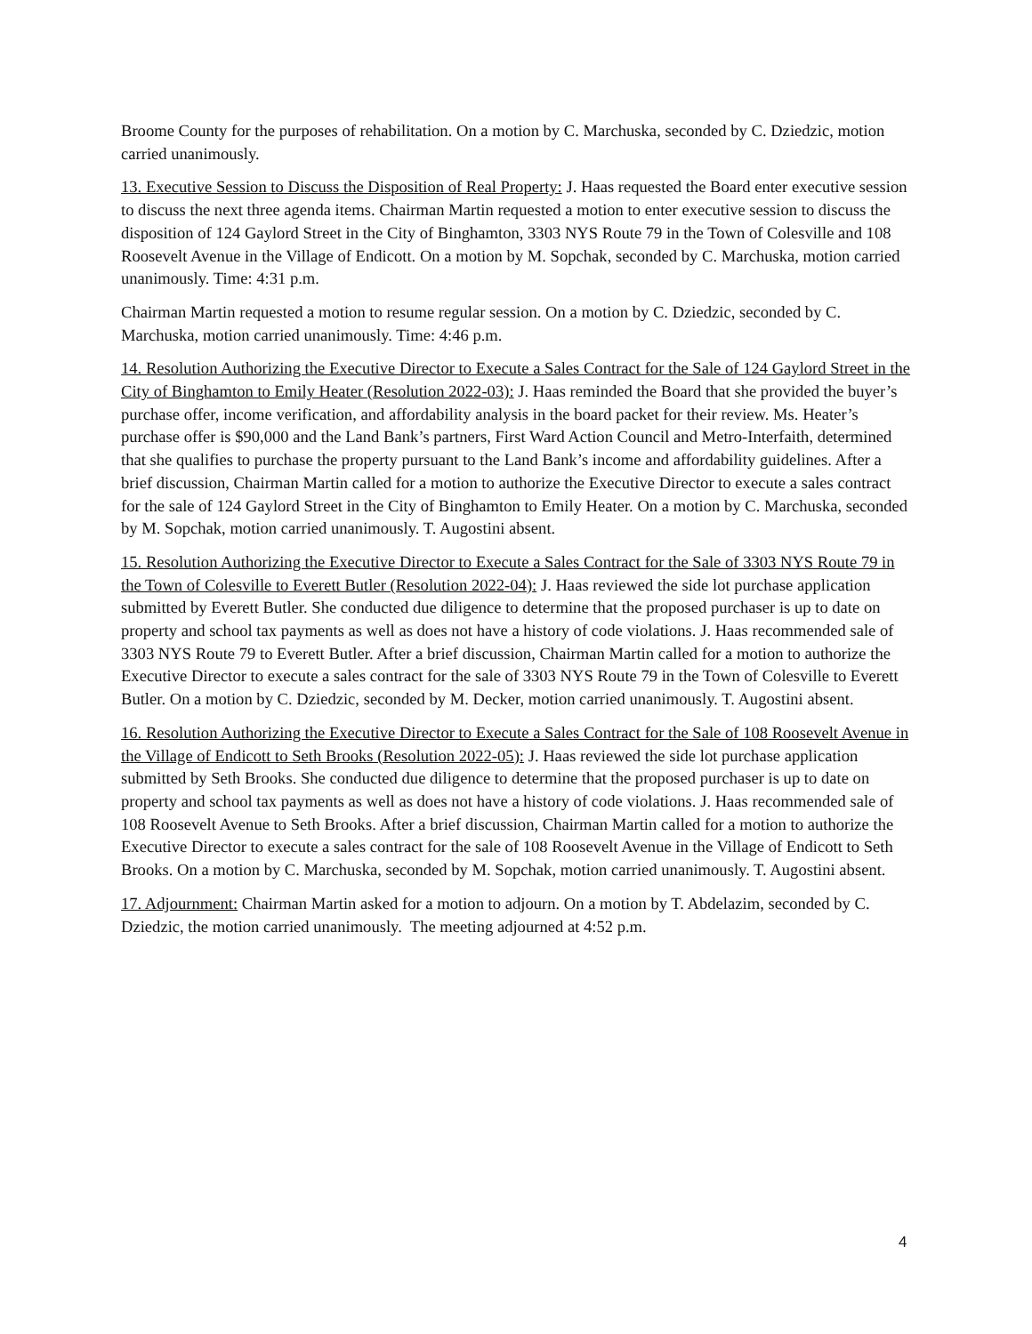Broome County for the purposes of rehabilitation. On a motion by C. Marchuska, seconded by C. Dziedzic, motion carried unanimously.
13. Executive Session to Discuss the Disposition of Real Property: J. Haas requested the Board enter executive session to discuss the next three agenda items. Chairman Martin requested a motion to enter executive session to discuss the disposition of 124 Gaylord Street in the City of Binghamton, 3303 NYS Route 79 in the Town of Colesville and 108 Roosevelt Avenue in the Village of Endicott. On a motion by M. Sopchak, seconded by C. Marchuska, motion carried unanimously. Time: 4:31 p.m.
Chairman Martin requested a motion to resume regular session. On a motion by C. Dziedzic, seconded by C. Marchuska, motion carried unanimously. Time: 4:46 p.m.
14. Resolution Authorizing the Executive Director to Execute a Sales Contract for the Sale of 124 Gaylord Street in the City of Binghamton to Emily Heater (Resolution 2022-03): J. Haas reminded the Board that she provided the buyer’s purchase offer, income verification, and affordability analysis in the board packet for their review. Ms. Heater’s purchase offer is $90,000 and the Land Bank’s partners, First Ward Action Council and Metro-Interfaith, determined that she qualifies to purchase the property pursuant to the Land Bank’s income and affordability guidelines. After a brief discussion, Chairman Martin called for a motion to authorize the Executive Director to execute a sales contract for the sale of 124 Gaylord Street in the City of Binghamton to Emily Heater. On a motion by C. Marchuska, seconded by M. Sopchak, motion carried unanimously. T. Augostini absent.
15. Resolution Authorizing the Executive Director to Execute a Sales Contract for the Sale of 3303 NYS Route 79 in the Town of Colesville to Everett Butler (Resolution 2022-04): J. Haas reviewed the side lot purchase application submitted by Everett Butler. She conducted due diligence to determine that the proposed purchaser is up to date on property and school tax payments as well as does not have a history of code violations. J. Haas recommended sale of 3303 NYS Route 79 to Everett Butler. After a brief discussion, Chairman Martin called for a motion to authorize the Executive Director to execute a sales contract for the sale of 3303 NYS Route 79 in the Town of Colesville to Everett Butler. On a motion by C. Dziedzic, seconded by M. Decker, motion carried unanimously. T. Augostini absent.
16. Resolution Authorizing the Executive Director to Execute a Sales Contract for the Sale of 108 Roosevelt Avenue in the Village of Endicott to Seth Brooks (Resolution 2022-05): J. Haas reviewed the side lot purchase application submitted by Seth Brooks. She conducted due diligence to determine that the proposed purchaser is up to date on property and school tax payments as well as does not have a history of code violations. J. Haas recommended sale of 108 Roosevelt Avenue to Seth Brooks. After a brief discussion, Chairman Martin called for a motion to authorize the Executive Director to execute a sales contract for the sale of 108 Roosevelt Avenue in the Village of Endicott to Seth Brooks. On a motion by C. Marchuska, seconded by M. Sopchak, motion carried unanimously. T. Augostini absent.
17. Adjournment: Chairman Martin asked for a motion to adjourn. On a motion by T. Abdelazim, seconded by C. Dziedzic, the motion carried unanimously. The meeting adjourned at 4:52 p.m.
4